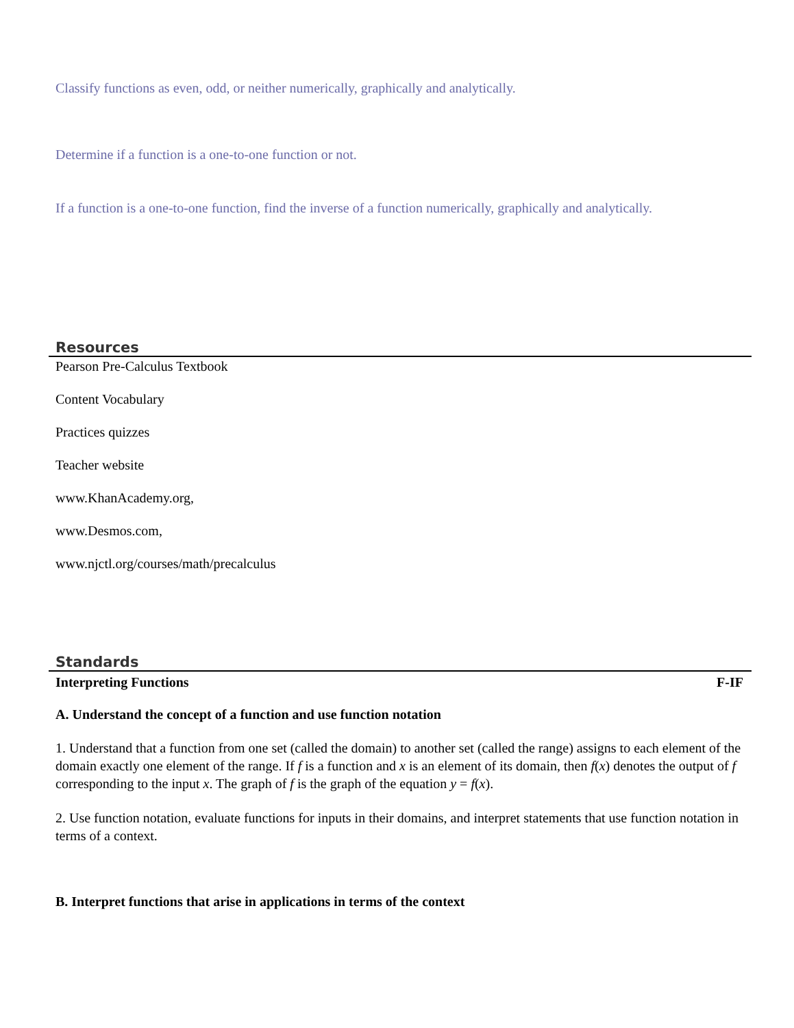Classify functions as even, odd, or neither numerically, graphically and analytically.
Determine if a function is a one-to-one function or not.
If a function is a one-to-one function, find the inverse of a function numerically, graphically and analytically.
Resources
Pearson Pre-Calculus Textbook
Content Vocabulary
Practices quizzes
Teacher website
www.KhanAcademy.org,
www.Desmos.com,
www.njctl.org/courses/math/precalculus
Standards
Interpreting Functions F-IF
A. Understand the concept of a function and use function notation
1. Understand that a function from one set (called the domain) to another set (called the range) assigns to each element of the domain exactly one element of the range. If f is a function and x is an element of its domain, then f(x) denotes the output of f corresponding to the input x. The graph of f is the graph of the equation y = f(x).
2. Use function notation, evaluate functions for inputs in their domains, and interpret statements that use function notation in terms of a context.
B. Interpret functions that arise in applications in terms of the context